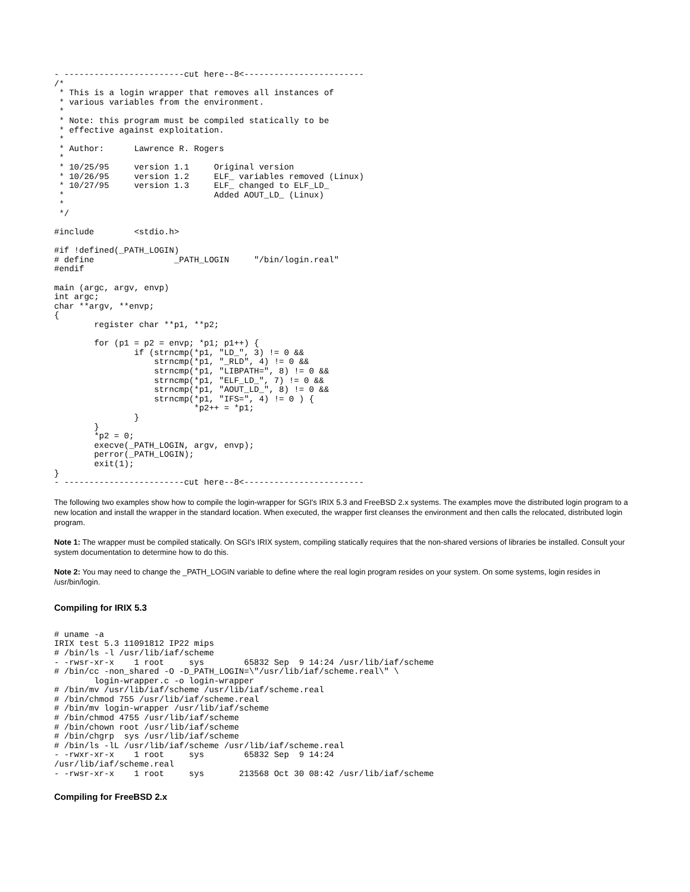- ------------------------cut here--8<------------------------
/*
 * This is a login wrapper that removes all instances of
 * various variables from the environment.
 *
 * Note: this program must be compiled statically to be
 * effective against exploitation.
 *
 * Author:      Lawrence R. Rogers
 *
 * 10/25/95     version 1.1     Original version
 * 10/26/95     version 1.2     ELF_ variables removed (Linux)
 * 10/27/95     version 1.3     ELF_ changed to ELF_LD_
 *                              Added AOUT_LD_ (Linux)
 *
 */

#include        <stdio.h>

#if !defined(_PATH_LOGIN)
# define                _PATH_LOGIN     "/bin/login.real"
#endif

main (argc, argv, envp)
int argc;
char **argv, **envp;
{
        register char **p1, **p2;

        for (p1 = p2 = envp; *p1; p1++) {
                if (strncmp(*p1, "LD_", 3) != 0 &&
                    strncmp(*p1, "_RLD", 4) != 0 &&
                    strncmp(*p1, "LIBPATH=", 8) != 0 &&
                    strncmp(*p1, "ELF_LD_", 7) != 0 &&
                    strncmp(*p1, "AOUT_LD_", 8) != 0 &&
                    strncmp(*p1, "IFS=", 4) != 0 ) {
                            *p2++ = *p1;
                }
        }
        *p2 = 0;
        execve(_PATH_LOGIN, argv, envp);
        perror(_PATH_LOGIN);
        exit(1);
}
- ------------------------cut here--8<------------------------
The following two examples show how to compile the login-wrapper for SGI's IRIX 5.3 and FreeBSD 2.x systems. The examples move the distributed login program to a new location and install the wrapper in the standard location. When executed, the wrapper first cleanses the environment and then calls the relocated, distributed login program.
Note 1: The wrapper must be compiled statically. On SGI's IRIX system, compiling statically requires that the non-shared versions of libraries be installed. Consult your system documentation to determine how to do this.
Note 2: You may need to change the _PATH_LOGIN variable to define where the real login program resides on your system. On some systems, login resides in /usr/bin/login.
Compiling for IRIX 5.3
# uname -a
IRIX test 5.3 11091812 IP22 mips
# /bin/ls -l /usr/lib/iaf/scheme
- -rwsr-xr-x    1 root     sys        65832 Sep  9 14:24 /usr/lib/iaf/scheme
# /bin/cc -non_shared -O -D_PATH_LOGIN=\"/usr/lib/iaf/scheme.real\" \
        login-wrapper.c -o login-wrapper
# /bin/mv /usr/lib/iaf/scheme /usr/lib/iaf/scheme.real
# /bin/chmod 755 /usr/lib/iaf/scheme.real
# /bin/mv login-wrapper /usr/lib/iaf/scheme
# /bin/chmod 4755 /usr/lib/iaf/scheme
# /bin/chown root /usr/lib/iaf/scheme
# /bin/chgrp  sys /usr/lib/iaf/scheme
# /bin/ls -lL /usr/lib/iaf/scheme /usr/lib/iaf/scheme.real
- -rwxr-xr-x    1 root     sys        65832 Sep  9 14:24
/usr/lib/iaf/scheme.real
- -rwsr-xr-x    1 root     sys       213568 Oct 30 08:42 /usr/lib/iaf/scheme
Compiling for FreeBSD 2.x